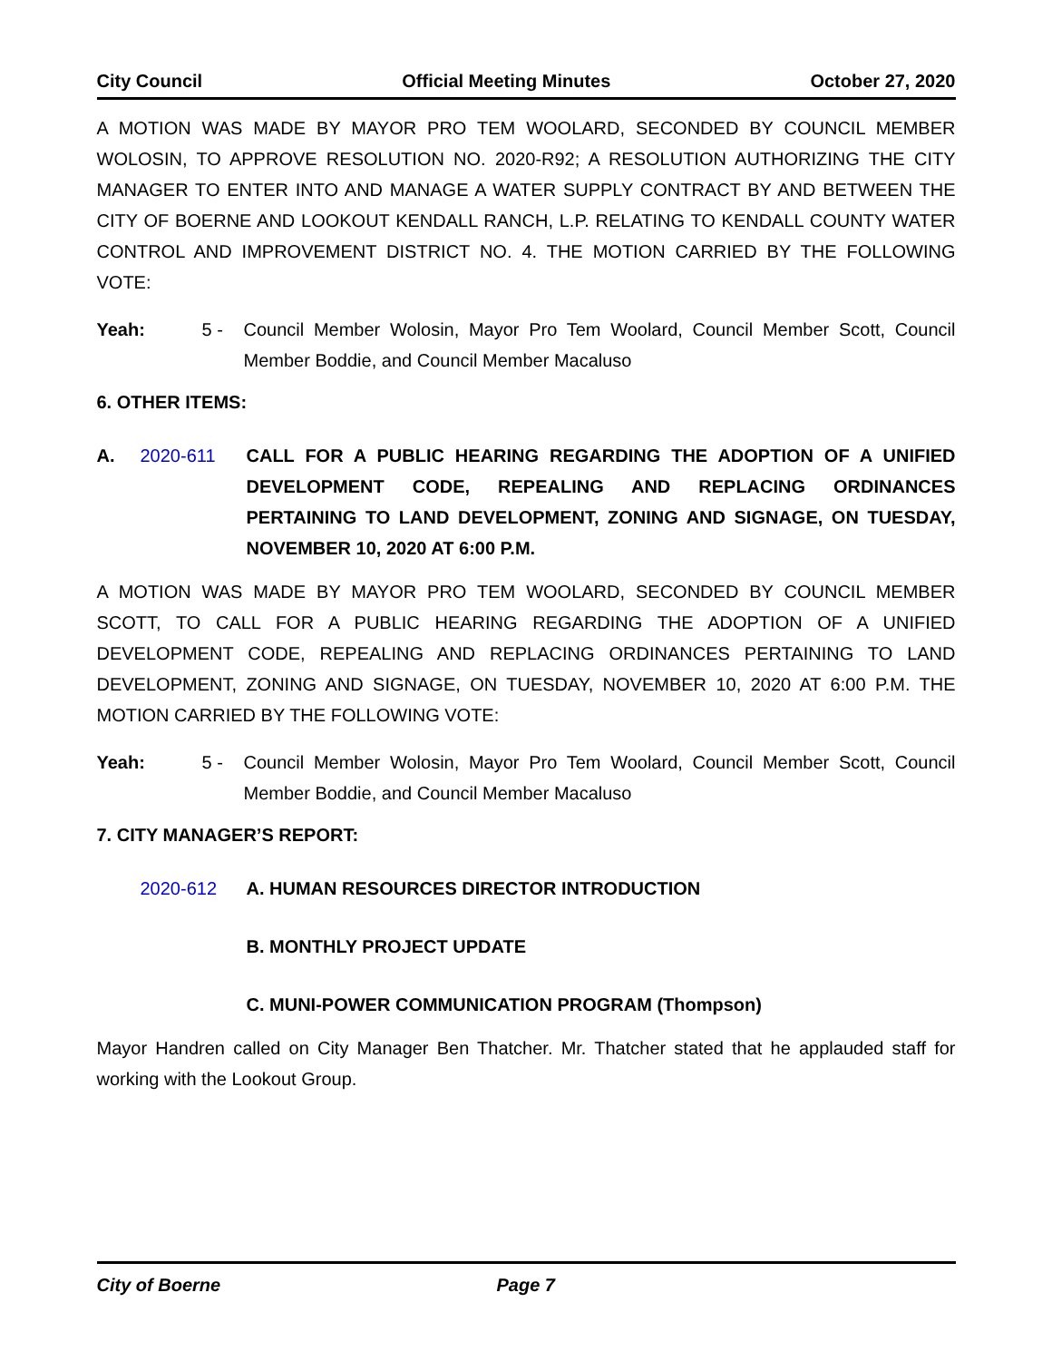City Council Official Meeting Minutes October 27, 2020
A MOTION WAS MADE BY MAYOR PRO TEM WOOLARD, SECONDED BY COUNCIL MEMBER WOLOSIN, TO APPROVE RESOLUTION NO. 2020-R92; A RESOLUTION AUTHORIZING THE CITY MANAGER TO ENTER INTO AND MANAGE A WATER SUPPLY CONTRACT BY AND BETWEEN THE CITY OF BOERNE AND LOOKOUT KENDALL RANCH, L.P. RELATING TO KENDALL COUNTY WATER CONTROL AND IMPROVEMENT DISTRICT NO. 4. THE MOTION CARRIED BY THE FOLLOWING VOTE:
Yeah: 5 - Council Member Wolosin, Mayor Pro Tem Woolard, Council Member Scott, Council Member Boddie, and Council Member Macaluso
6. OTHER ITEMS:
A. 2020-611 CALL FOR A PUBLIC HEARING REGARDING THE ADOPTION OF A UNIFIED DEVELOPMENT CODE, REPEALING AND REPLACING ORDINANCES PERTAINING TO LAND DEVELOPMENT, ZONING AND SIGNAGE, ON TUESDAY, NOVEMBER 10, 2020 AT 6:00 P.M.
A MOTION WAS MADE BY MAYOR PRO TEM WOOLARD, SECONDED BY COUNCIL MEMBER SCOTT, TO CALL FOR A PUBLIC HEARING REGARDING THE ADOPTION OF A UNIFIED DEVELOPMENT CODE, REPEALING AND REPLACING ORDINANCES PERTAINING TO LAND DEVELOPMENT, ZONING AND SIGNAGE, ON TUESDAY, NOVEMBER 10, 2020 AT 6:00 P.M. THE MOTION CARRIED BY THE FOLLOWING VOTE:
Yeah: 5 - Council Member Wolosin, Mayor Pro Tem Woolard, Council Member Scott, Council Member Boddie, and Council Member Macaluso
7. CITY MANAGER’S REPORT:
2020-612 A. HUMAN RESOURCES DIRECTOR INTRODUCTION
B. MONTHLY PROJECT UPDATE
C. MUNI-POWER COMMUNICATION PROGRAM (Thompson)
Mayor Handren called on City Manager Ben Thatcher. Mr. Thatcher stated that he applauded staff for working with the Lookout Group.
City of Boerne Page 7